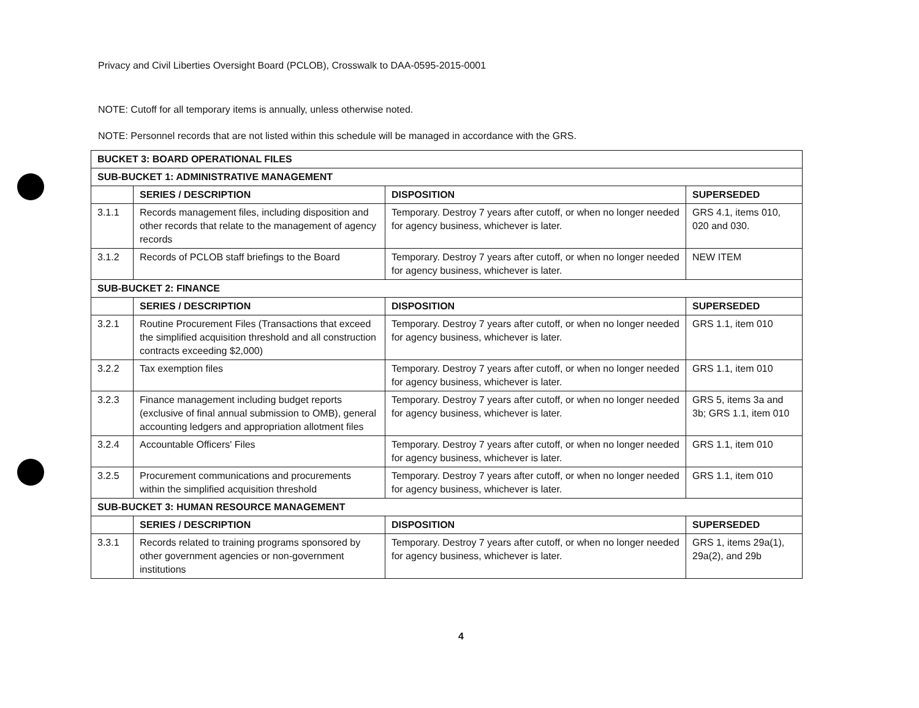Privacy and Civil Liberties Oversight Board (PCLOB), Crosswalk to DAA-0595-2015-0001
NOTE: Cutoff for all temporary items is annually, unless otherwise noted.
NOTE: Personnel records that are not listed within this schedule will be managed in accordance with the GRS.
| BUCKET 3: BOARD OPERATIONAL FILES | | | |
| SUB-BUCKET 1: ADMINISTRATIVE MANAGEMENT | | | |
| | SERIES / DESCRIPTION | DISPOSITION | SUPERSEDED |
| 3.1.1 | Records management files, including disposition and other records that relate to the management of agency records | Temporary. Destroy 7 years after cutoff, or when no longer needed for agency business, whichever is later. | GRS 4.1, items 010, 020 and 030. |
| 3.1.2 | Records of PCLOB staff briefings to the Board | Temporary. Destroy 7 years after cutoff, or when no longer needed for agency business, whichever is later. | NEW ITEM |
| SUB-BUCKET 2: FINANCE | | | |
| | SERIES / DESCRIPTION | DISPOSITION | SUPERSEDED |
| 3.2.1 | Routine Procurement Files (Transactions that exceed the simplified acquisition threshold and all construction contracts exceeding $2,000) | Temporary. Destroy 7 years after cutoff, or when no longer needed for agency business, whichever is later. | GRS 1.1, item 010 |
| 3.2.2 | Tax exemption files | Temporary. Destroy 7 years after cutoff, or when no longer needed for agency business, whichever is later. | GRS 1.1, item 010 |
| 3.2.3 | Finance management including budget reports (exclusive of final annual submission to OMB), general accounting ledgers and appropriation allotment files | Temporary. Destroy 7 years after cutoff, or when no longer needed for agency business, whichever is later. | GRS 5, items 3a and 3b; GRS 1.1, item 010 |
| 3.2.4 | Accountable Officers' Files | Temporary. Destroy 7 years after cutoff, or when no longer needed for agency business, whichever is later. | GRS 1.1, item 010 |
| 3.2.5 | Procurement communications and procurements within the simplified acquisition threshold | Temporary. Destroy 7 years after cutoff, or when no longer needed for agency business, whichever is later. | GRS 1.1, item 010 |
| SUB-BUCKET 3: HUMAN RESOURCE MANAGEMENT | | | |
| | SERIES / DESCRIPTION | DISPOSITION | SUPERSEDED |
| 3.3.1 | Records related to training programs sponsored by other government agencies or non-government institutions | Temporary. Destroy 7 years after cutoff, or when no longer needed for agency business, whichever is later. | GRS 1, items 29a(1), 29a(2), and 29b |
4